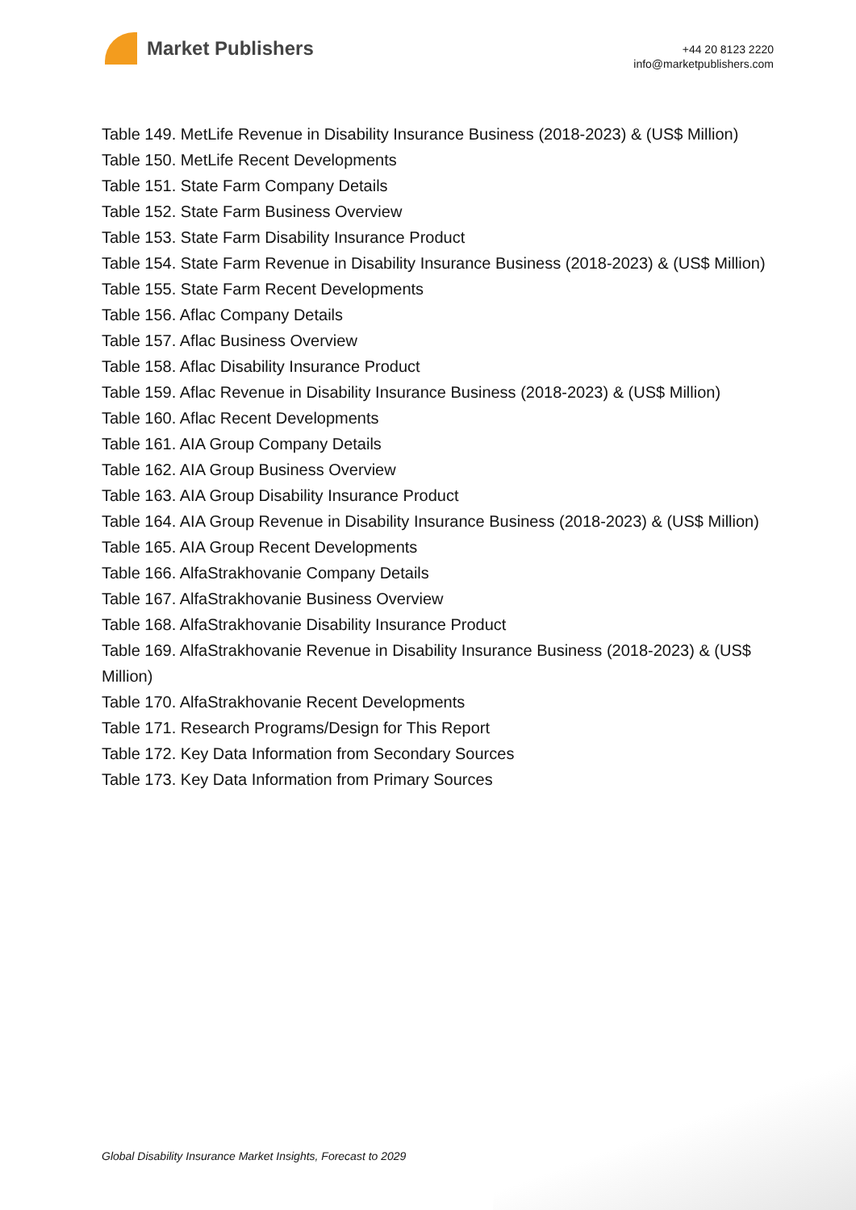Market Publishers
+44 20 8123 2220
info@marketpublishers.com
Table 149. MetLife Revenue in Disability Insurance Business (2018-2023) & (US$ Million)
Table 150. MetLife Recent Developments
Table 151. State Farm Company Details
Table 152. State Farm Business Overview
Table 153. State Farm Disability Insurance Product
Table 154. State Farm Revenue in Disability Insurance Business (2018-2023) & (US$ Million)
Table 155. State Farm Recent Developments
Table 156. Aflac Company Details
Table 157. Aflac Business Overview
Table 158. Aflac Disability Insurance Product
Table 159. Aflac Revenue in Disability Insurance Business (2018-2023) & (US$ Million)
Table 160. Aflac Recent Developments
Table 161. AIA Group Company Details
Table 162. AIA Group Business Overview
Table 163. AIA Group Disability Insurance Product
Table 164. AIA Group Revenue in Disability Insurance Business (2018-2023) & (US$ Million)
Table 165. AIA Group Recent Developments
Table 166. AlfaStrakhovanie Company Details
Table 167. AlfaStrakhovanie Business Overview
Table 168. AlfaStrakhovanie Disability Insurance Product
Table 169. AlfaStrakhovanie Revenue in Disability Insurance Business (2018-2023) & (US$ Million)
Table 170. AlfaStrakhovanie Recent Developments
Table 171. Research Programs/Design for This Report
Table 172. Key Data Information from Secondary Sources
Table 173. Key Data Information from Primary Sources
Global Disability Insurance Market Insights, Forecast to 2029